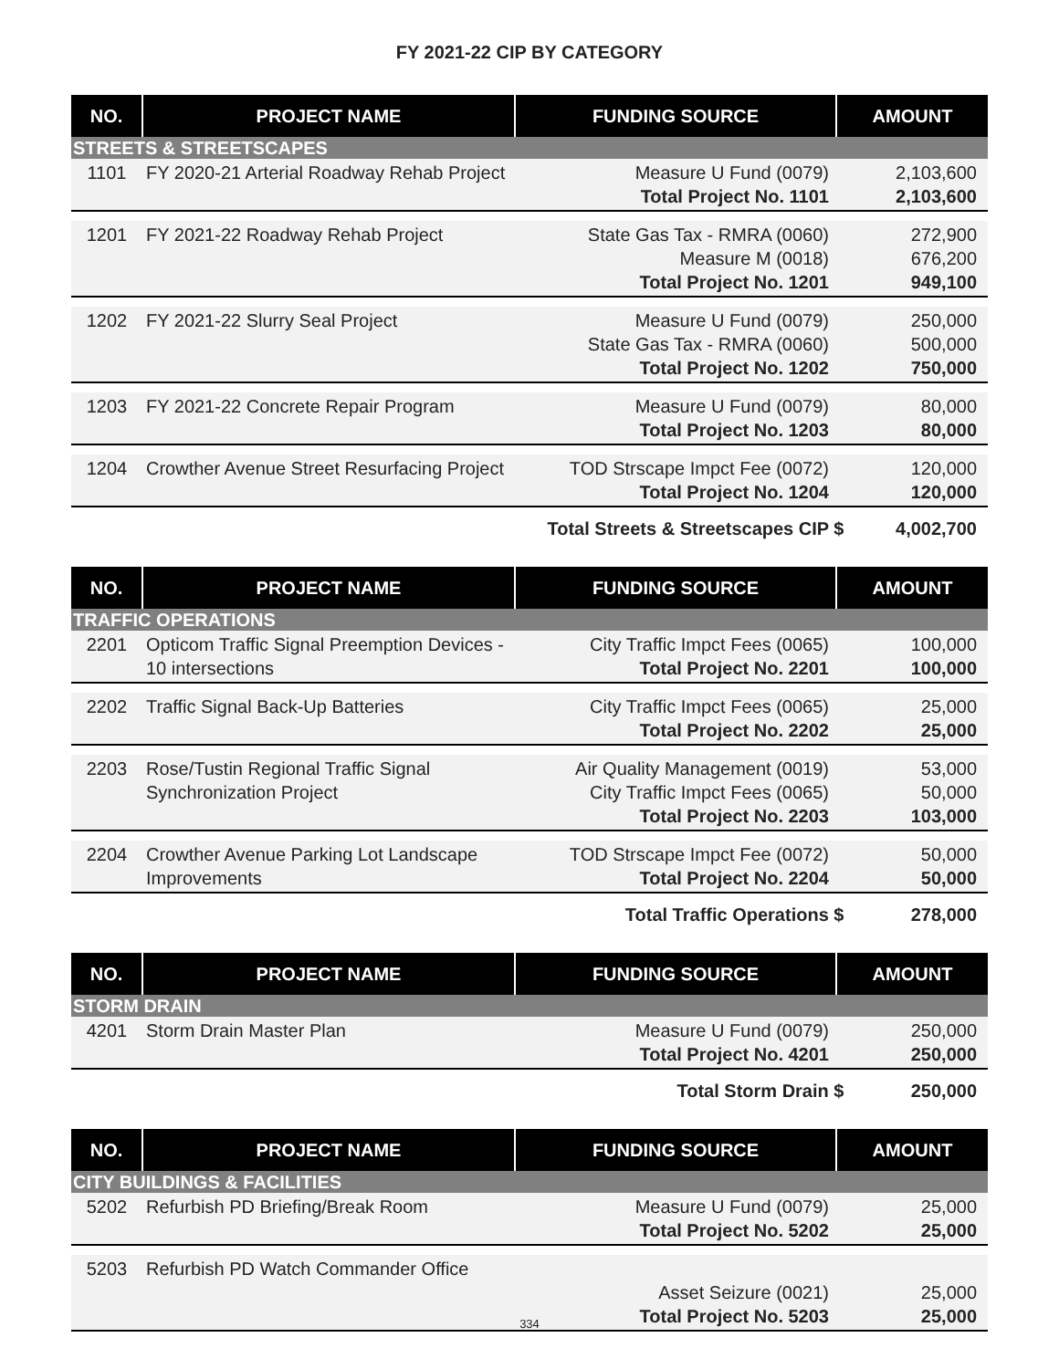FY 2021-22 CIP BY CATEGORY
| NO. | PROJECT NAME | FUNDING SOURCE | AMOUNT |
| --- | --- | --- | --- |
| STREETS & STREETSCAPES | | | |
| 1101 | FY 2020-21 Arterial Roadway Rehab Project | Measure U Fund (0079) Total Project No. 1101 | 2,103,600 2,103,600 |
| 1201 | FY 2021-22 Roadway Rehab Project | State Gas Tax - RMRA (0060) Measure M (0018) Total Project No. 1201 | 272,900 676,200 949,100 |
| 1202 | FY 2021-22 Slurry Seal Project | Measure U Fund (0079) State Gas Tax - RMRA (0060) Total Project No. 1202 | 250,000 500,000 750,000 |
| 1203 | FY 2021-22 Concrete Repair Program | Measure U Fund (0079) Total Project No. 1203 | 80,000 80,000 |
| 1204 | Crowther Avenue Street Resurfacing Project | TOD Strscape Impct Fee (0072) Total Project No. 1204 | 120,000 120,000 |
Total Streets & Streetscapes CIP $ 4,002,700
| NO. | PROJECT NAME | FUNDING SOURCE | AMOUNT |
| --- | --- | --- | --- |
| TRAFFIC OPERATIONS | | | |
| 2201 | Opticom Traffic Signal Preemption Devices - 10 intersections | City Traffic Impct Fees (0065) Total Project No. 2201 | 100,000 100,000 |
| 2202 | Traffic Signal Back-Up Batteries | City Traffic Impct Fees (0065) Total Project No. 2202 | 25,000 25,000 |
| 2203 | Rose/Tustin Regional Traffic Signal Synchronization Project | Air Quality Management (0019) City Traffic Impct Fees (0065) Total Project No. 2203 | 53,000 50,000 103,000 |
| 2204 | Crowther Avenue Parking Lot Landscape Improvements | TOD Strscape Impct Fee (0072) Total Project No. 2204 | 50,000 50,000 |
Total Traffic Operations $ 278,000
| NO. | PROJECT NAME | FUNDING SOURCE | AMOUNT |
| --- | --- | --- | --- |
| STORM DRAIN | | | |
| 4201 | Storm Drain Master Plan | Measure U Fund (0079) Total Project No. 4201 | 250,000 250,000 |
Total Storm Drain $ 250,000
| NO. | PROJECT NAME | FUNDING SOURCE | AMOUNT |
| --- | --- | --- | --- |
| CITY BUILDINGS & FACILITIES | | | |
| 5202 | Refurbish PD Briefing/Break Room | Measure U Fund (0079) Total Project No. 5202 | 25,000 25,000 |
| 5203 | Refurbish PD Watch Commander Office | Asset Seizure (0021) Total Project No. 5203 | 25,000 25,000 |
334